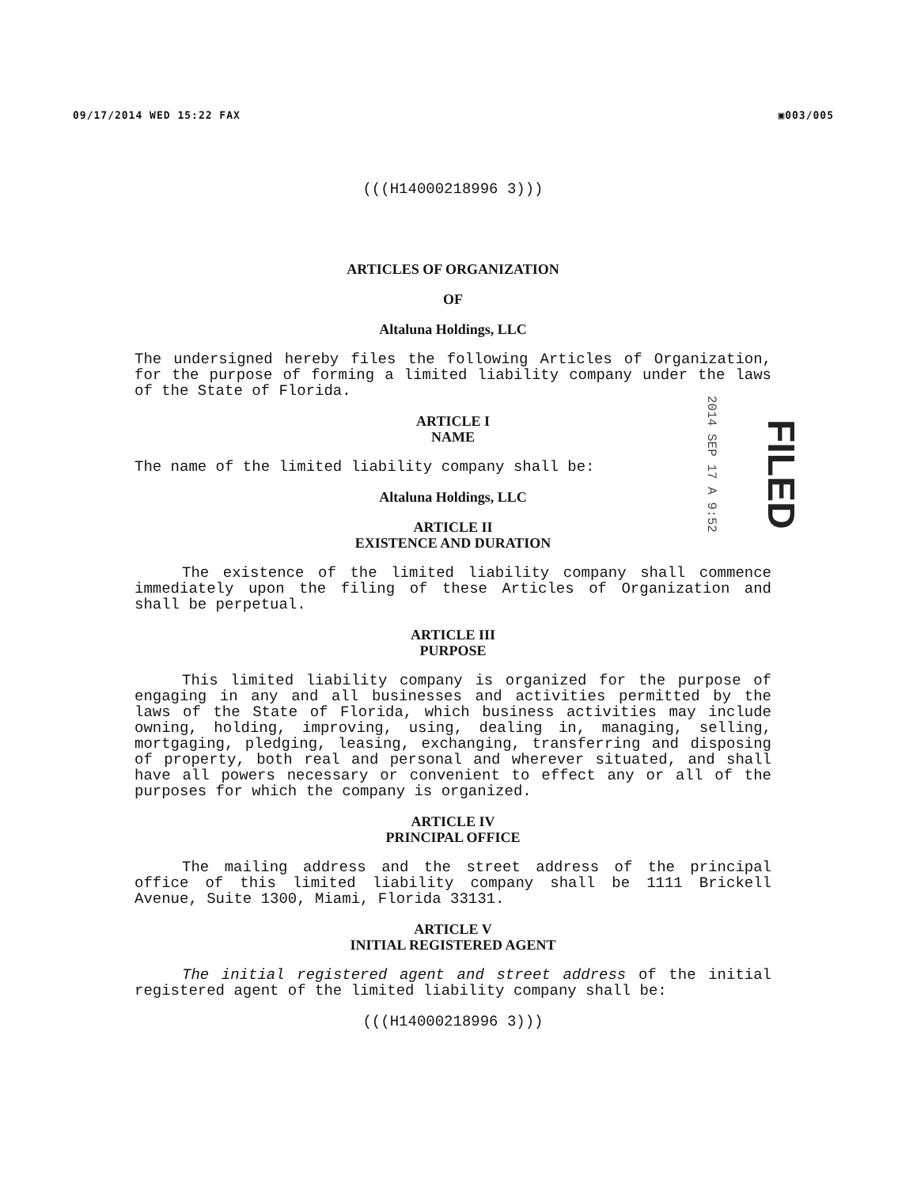09/17/2014 WED 15:22 FAX ▣003/005
2014 SEP 17 A 9:52
FILED
(((H14000218996 3)))
ARTICLES OF ORGANIZATION
OF
Altaluna Holdings, LLC
The undersigned hereby files the following Articles of Organization, for the purpose of forming a limited liability company under the laws of the State of Florida.
ARTICLE I
NAME
The name of the limited liability company shall be:
Altaluna Holdings, LLC
ARTICLE II
EXISTENCE AND DURATION
The existence of the limited liability company shall commence immediately upon the filing of these Articles of Organization and shall be perpetual.
ARTICLE III
PURPOSE
This limited liability company is organized for the purpose of engaging in any and all businesses and activities permitted by the laws of the State of Florida, which business activities may include owning, holding, improving, using, dealing in, managing, selling, mortgaging, pledging, leasing, exchanging, transferring and disposing of property, both real and personal and wherever situated, and shall have all powers necessary or convenient to effect any or all of the purposes for which the company is organized.
ARTICLE IV
PRINCIPAL OFFICE
The mailing address and the street address of the principal office of this limited liability company shall be 1111 Brickell Avenue, Suite 1300, Miami, Florida 33131.
ARTICLE V
INITIAL REGISTERED AGENT
The initial registered agent and street address of the initial registered agent of the limited liability company shall be:
(((H14000218996 3)))